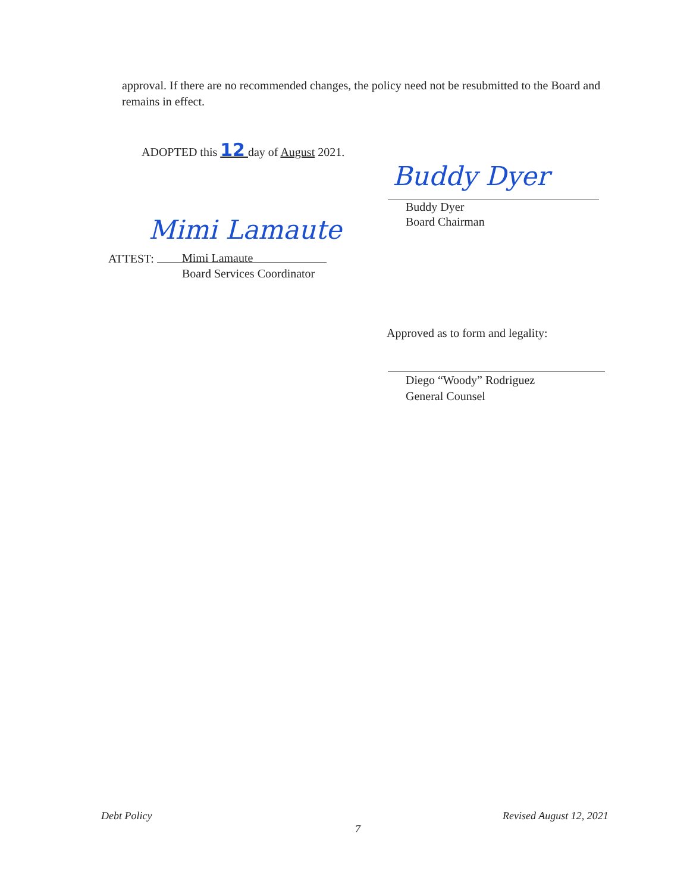approval. If there are no recommended changes, the policy need not be resubmitted to the Board and remains in effect.
ADOPTED this 12 day of August 2021.
Buddy Dyer
Buddy Dyer
Board Chairman
Mimi Lamaute
ATTEST:
Mimi Lamaute
Board Services Coordinator
Approved as to form and legality:
Diego “Woody” Rodriguez
General Counsel
Debt Policy Revised August 12, 2021
7